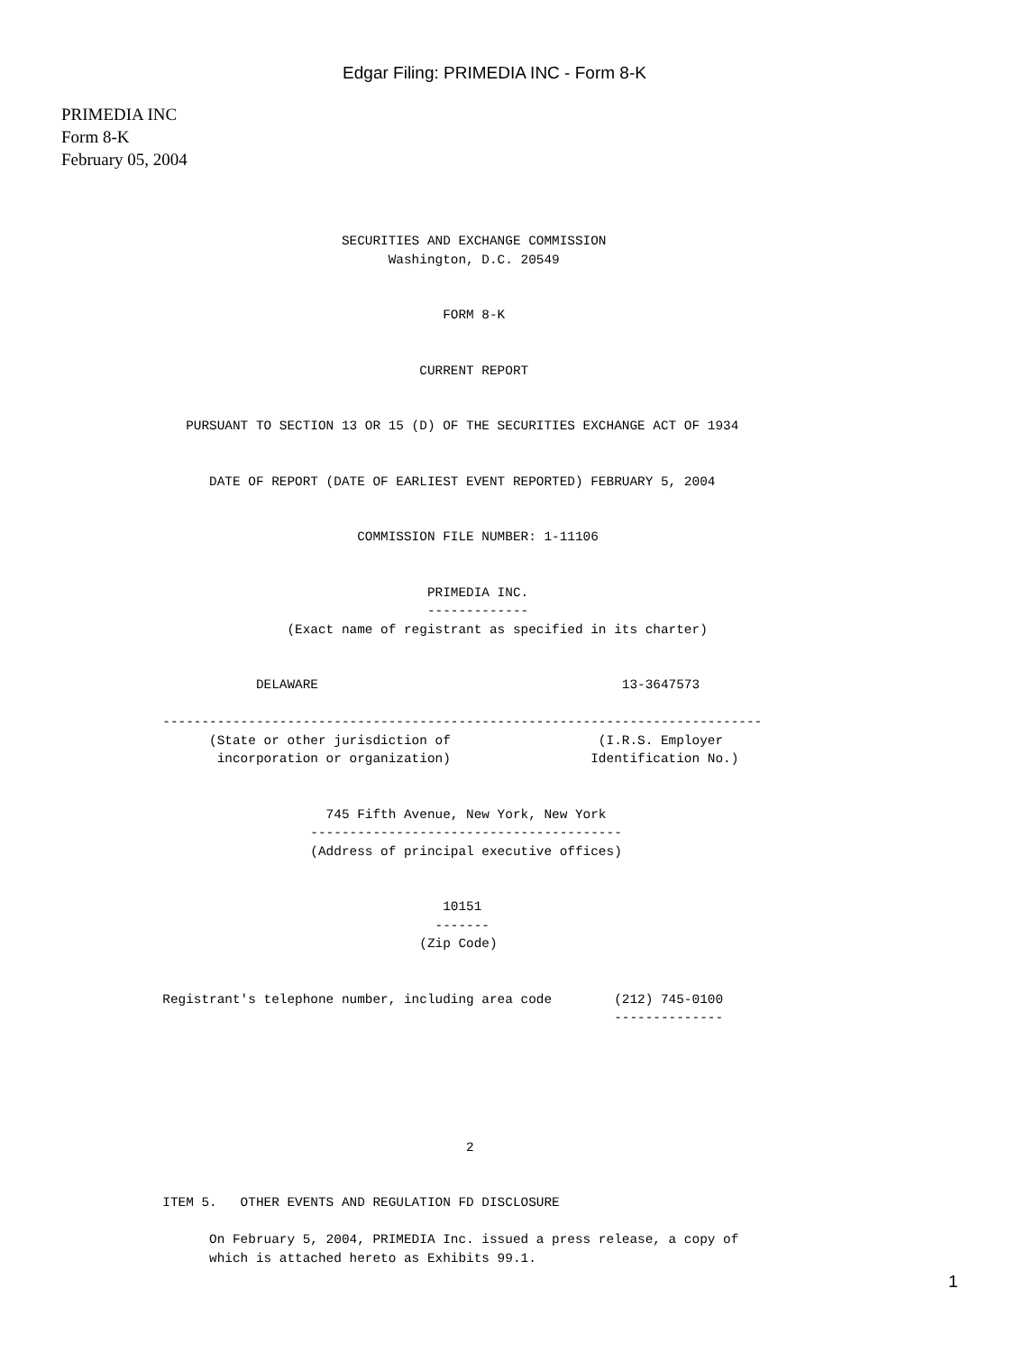Edgar Filing: PRIMEDIA INC - Form 8-K
PRIMEDIA INC
Form 8-K
February 05, 2004
                                    SECURITIES AND EXCHANGE COMMISSION
                                          Washington, D.C. 20549


                                                 FORM 8-K


                                              CURRENT REPORT


                PURSUANT TO SECTION 13 OR 15 (D) OF THE SECURITIES EXCHANGE ACT OF 1934


                   DATE OF REPORT (DATE OF EARLIEST EVENT REPORTED) FEBRUARY 5, 2004


                                      COMMISSION FILE NUMBER: 1-11106


                                               PRIMEDIA INC.
                                               -------------
                             (Exact name of registrant as specified in its charter)


                         DELAWARE                                       13-3647573

             -----------------------------------------------------------------------------
                   (State or other jurisdiction of                   (I.R.S. Employer
                    incorporation or organization)                  Identification No.)


                                  745 Fifth Avenue, New York, New York
                                ----------------------------------------
                                (Address of principal executive offices)


                                                 10151
                                                -------
                                              (Zip Code)


             Registrant's telephone number, including area code        (212) 745-0100
                                                                       --------------






                                                    2


             ITEM 5.   OTHER EVENTS AND REGULATION FD DISCLOSURE

                   On February 5, 2004, PRIMEDIA Inc. issued a press release, a copy of
                   which is attached hereto as Exhibits 99.1.
1